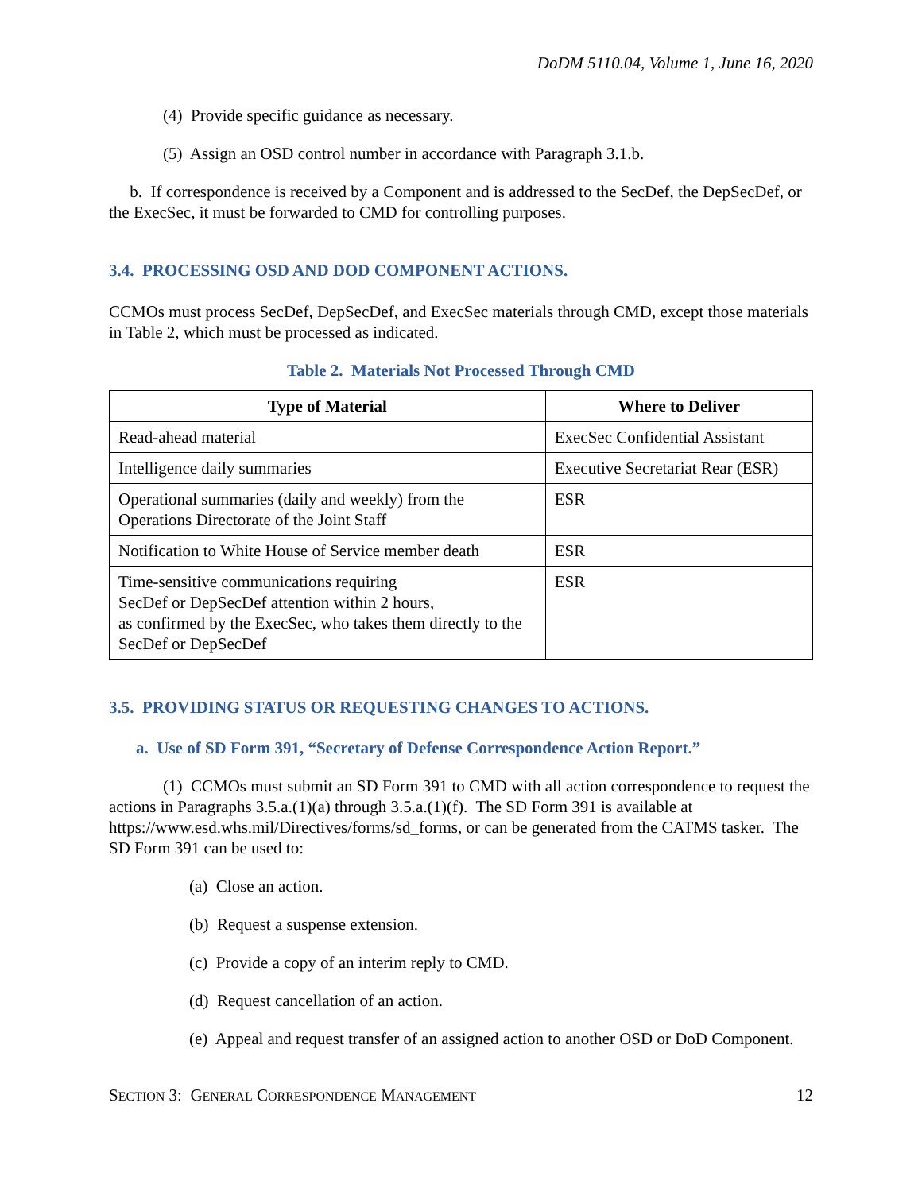DoDM 5110.04, Volume 1, June 16, 2020
(4) Provide specific guidance as necessary.
(5) Assign an OSD control number in accordance with Paragraph 3.1.b.
b. If correspondence is received by a Component and is addressed to the SecDef, the DepSecDef, or the ExecSec, it must be forwarded to CMD for controlling purposes.
3.4. PROCESSING OSD AND DOD COMPONENT ACTIONS.
CCMOs must process SecDef, DepSecDef, and ExecSec materials through CMD, except those materials in Table 2, which must be processed as indicated.
Table 2. Materials Not Processed Through CMD
| Type of Material | Where to Deliver |
| --- | --- |
| Read-ahead material | ExecSec Confidential Assistant |
| Intelligence daily summaries | Executive Secretariat Rear (ESR) |
| Operational summaries (daily and weekly) from the Operations Directorate of the Joint Staff | ESR |
| Notification to White House of Service member death | ESR |
| Time-sensitive communications requiring SecDef or DepSecDef attention within 2 hours, as confirmed by the ExecSec, who takes them directly to the SecDef or DepSecDef | ESR |
3.5. PROVIDING STATUS OR REQUESTING CHANGES TO ACTIONS.
a. Use of SD Form 391, “Secretary of Defense Correspondence Action Report.”
(1) CCMOs must submit an SD Form 391 to CMD with all action correspondence to request the actions in Paragraphs 3.5.a.(1)(a) through 3.5.a.(1)(f). The SD Form 391 is available at https://www.esd.whs.mil/Directives/forms/sd_forms, or can be generated from the CATMS tasker. The SD Form 391 can be used to:
(a) Close an action.
(b) Request a suspense extension.
(c) Provide a copy of an interim reply to CMD.
(d) Request cancellation of an action.
(e) Appeal and request transfer of an assigned action to another OSD or DoD Component.
SECTION 3: GENERAL CORRESPONDENCE MANAGEMENT 12